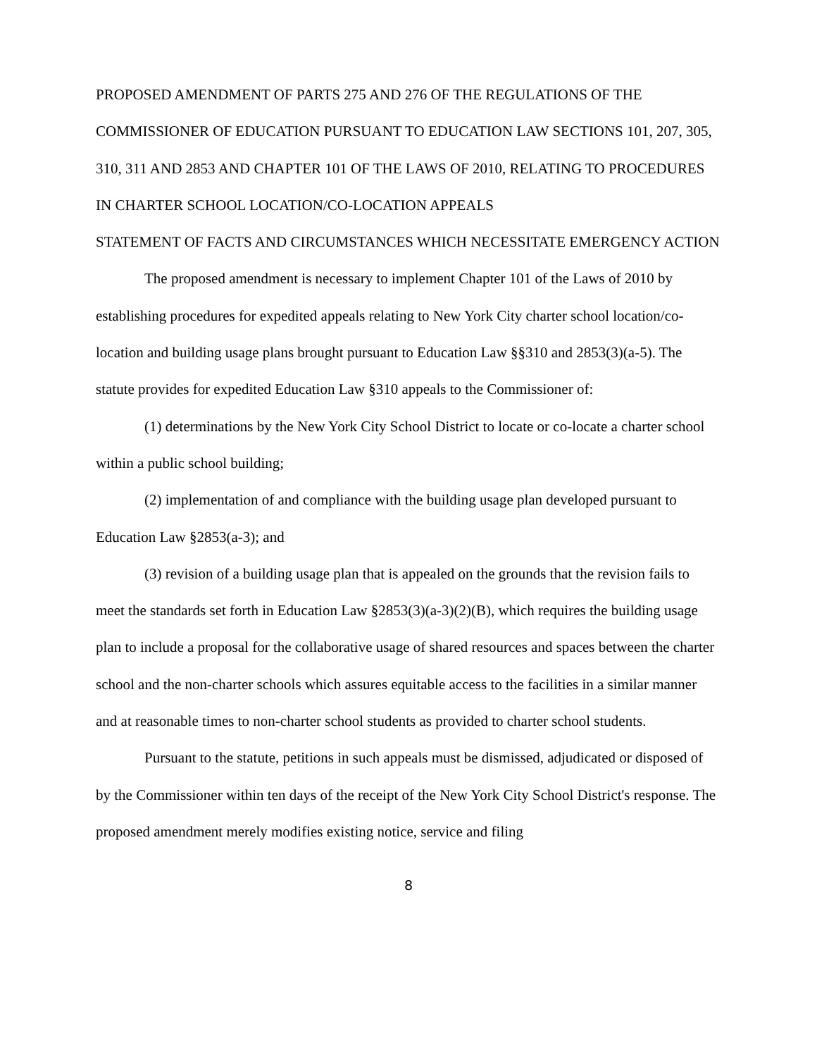PROPOSED AMENDMENT OF PARTS 275 AND 276 OF THE REGULATIONS OF THE COMMISSIONER OF EDUCATION PURSUANT TO EDUCATION LAW SECTIONS 101, 207, 305, 310, 311 AND 2853 AND CHAPTER 101 OF THE LAWS OF 2010, RELATING TO PROCEDURES IN CHARTER SCHOOL LOCATION/CO-LOCATION APPEALS
STATEMENT OF FACTS AND CIRCUMSTANCES WHICH NECESSITATE EMERGENCY ACTION
The proposed amendment is necessary to implement Chapter 101 of the Laws of 2010 by establishing procedures for expedited appeals relating to New York City charter school location/co-location and building usage plans brought pursuant to Education Law §§310 and 2853(3)(a-5). The statute provides for expedited Education Law §310 appeals to the Commissioner of:
(1) determinations by the New York City School District to locate or co-locate a charter school within a public school building;
(2) implementation of and compliance with the building usage plan developed pursuant to Education Law §2853(a-3); and
(3) revision of a building usage plan that is appealed on the grounds that the revision fails to meet the standards set forth in Education Law §2853(3)(a-3)(2)(B), which requires the building usage plan to include a proposal for the collaborative usage of shared resources and spaces between the charter school and the non-charter schools which assures equitable access to the facilities in a similar manner and at reasonable times to non-charter school students as provided to charter school students.
Pursuant to the statute, petitions in such appeals must be dismissed, adjudicated or disposed of by the Commissioner within ten days of the receipt of the New York City School District's response. The proposed amendment merely modifies existing notice, service and filing
8